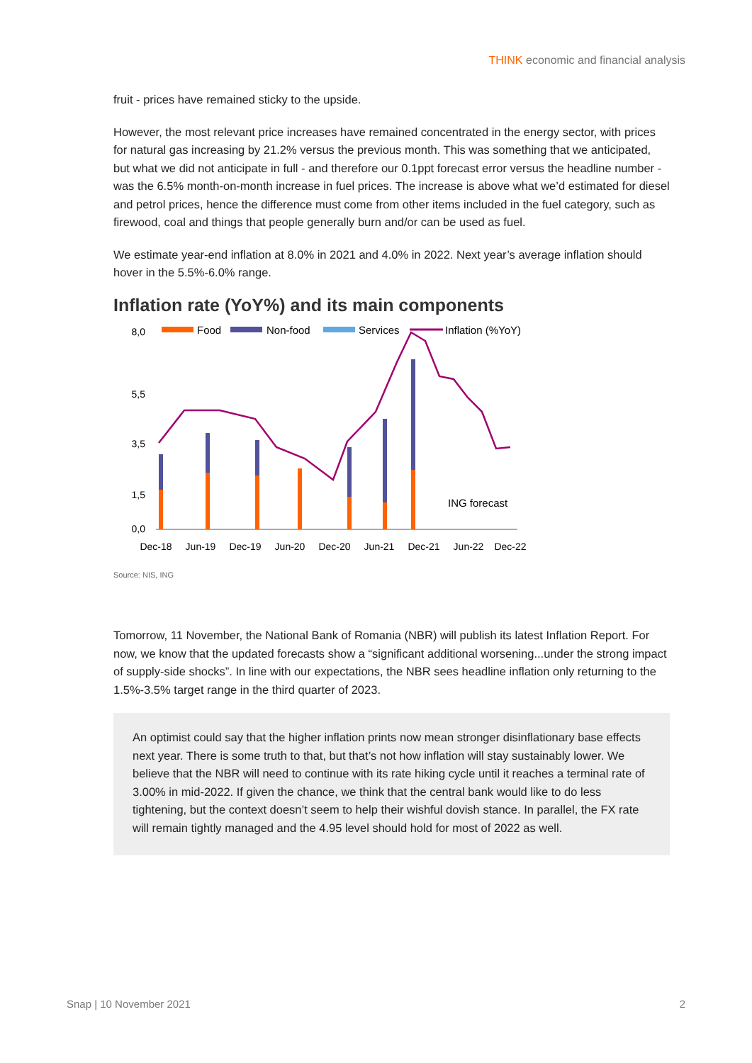THINK economic and financial analysis
fruit - prices have remained sticky to the upside.
However, the most relevant price increases have remained concentrated in the energy sector, with prices for natural gas increasing by 21.2% versus the previous month. This was something that we anticipated, but what we did not anticipate in full - and therefore our 0.1ppt forecast error versus the headline number - was the 6.5% month-on-month increase in fuel prices. The increase is above what we’d estimated for diesel and petrol prices, hence the difference must come from other items included in the fuel category, such as firewood, coal and things that people generally burn and/or can be used as fuel.
We estimate year-end inflation at 8.0% in 2021 and 4.0% in 2022. Next year’s average inflation should hover in the 5.5%-6.0% range.
Inflation rate (YoY%) and its main components
Food
Non-food
Services
Inflation (%YoY)
8,0
5,5
3,5
1,5
0,0
ING forecast
Dec-18
Jun-19
Dec-19
Jun-20
Dec-20
Jun-21
Dec-21
Jun-22
Dec-22
Source: NIS, ING
Tomorrow, 11 November, the National Bank of Romania (NBR) will publish its latest Inflation Report. For now, we know that the updated forecasts show a “significant additional worsening...under the strong impact of supply-side shocks”. In line with our expectations, the NBR sees headline inflation only returning to the 1.5%-3.5% target range in the third quarter of 2023.
An optimist could say that the higher inflation prints now mean stronger disinflationary base effects next year. There is some truth to that, but that’s not how inflation will stay sustainably lower. We believe that the NBR will need to continue with its rate hiking cycle until it reaches a terminal rate of 3.00% in mid-2022. If given the chance, we think that the central bank would like to do less tightening, but the context doesn’t seem to help their wishful dovish stance. In parallel, the FX rate will remain tightly managed and the 4.95 level should hold for most of 2022 as well.
Snap | 10 November 2021 2